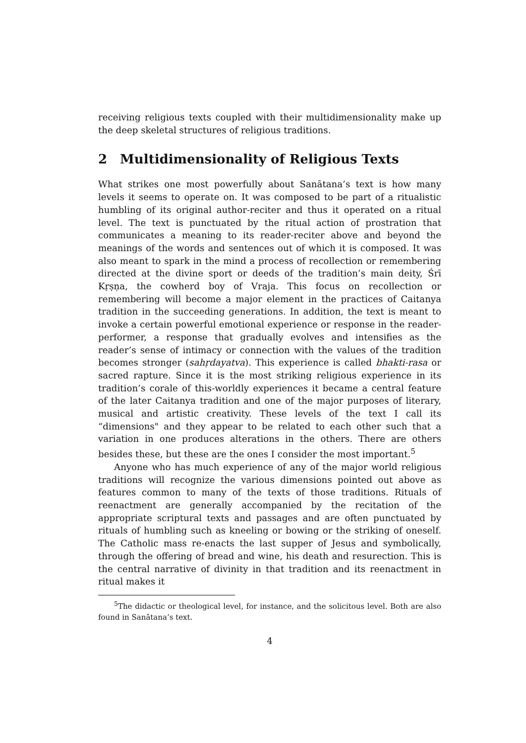receiving religious texts coupled with their multidimensionality make up the deep skeletal structures of religious traditions.
2 Multidimensionality of Religious Texts
What strikes one most powerfully about Sanātana’s text is how many levels it seems to operate on. It was composed to be part of a ritualistic humbling of its original author-reciter and thus it operated on a ritual level. The text is punctuated by the ritual action of prostration that communicates a meaning to its reader-reciter above and beyond the meanings of the words and sentences out of which it is composed. It was also meant to spark in the mind a process of recollection or remembering directed at the divine sport or deeds of the tradition’s main deity, Śrī Kṛṣṇa, the cowherd boy of Vraja. This focus on recollection or remembering will become a major element in the practices of Caitanya tradition in the succeeding generations. In addition, the text is meant to invoke a certain powerful emotional experience or response in the reader-performer, a response that gradually evolves and intensifies as the reader’s sense of intimacy or connection with the values of the tradition becomes stronger (sahṛdayatva). This experience is called bhakti-rasa or sacred rapture. Since it is the most striking religious experience in its tradition’s corale of this-worldly experiences it became a central feature of the later Caitanya tradition and one of the major purposes of literary, musical and artistic creativity. These levels of the text I call its “dimensions" and they appear to be related to each other such that a variation in one produces alterations in the others. There are others besides these, but these are the ones I consider the most important.<sup>5</sup>
Anyone who has much experience of any of the major world religious traditions will recognize the various dimensions pointed out above as features common to many of the texts of those traditions. Rituals of reenactment are generally accompanied by the recitation of the appropriate scriptural texts and passages and are often punctuated by rituals of humbling such as kneeling or bowing or the striking of oneself. The Catholic mass re-enacts the last supper of Jesus and symbolically, through the offering of bread and wine, his death and resurection. This is the central narrative of divinity in that tradition and its reenactment in ritual makes it
<sup>5</sup> The didactic or theological level, for instance, and the solicitous level. Both are also found in Sanātana’s text.
4